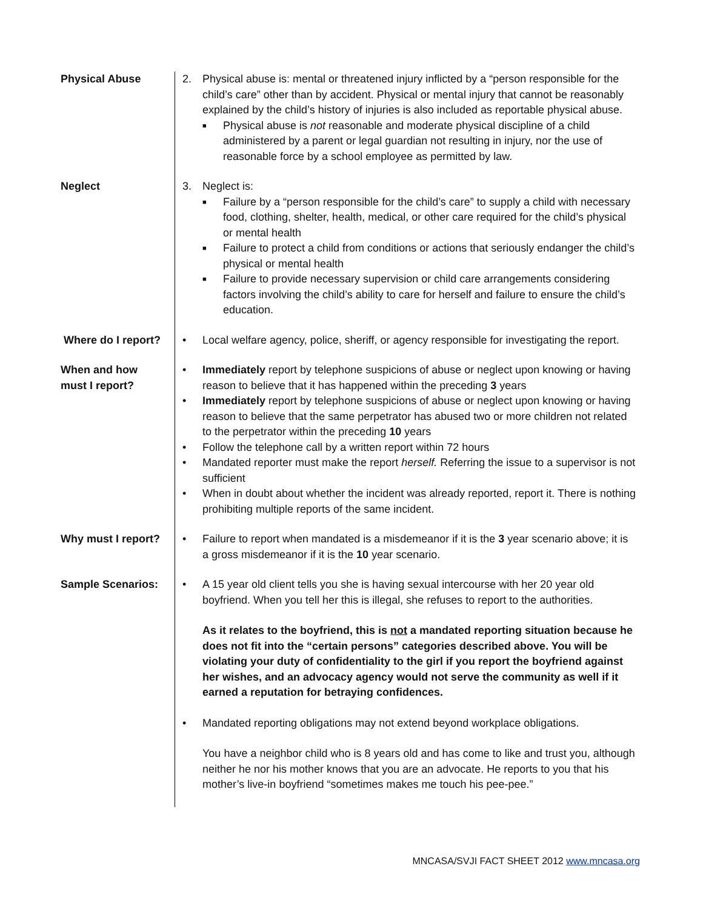Physical Abuse 2. Physical abuse is: mental or threatened injury inflicted by a “person responsible for the child’s care” other than by accident. Physical or mental injury that cannot be reasonably explained by the child’s history of injuries is also included as reportable physical abuse.
■ Physical abuse is not reasonable and moderate physical discipline of a child administered by a parent or legal guardian not resulting in injury, nor the use of reasonable force by a school employee as permitted by law.
Neglect 3. Neglect is:
■ Failure by a “person responsible for the child’s care” to supply a child with necessary food, clothing, shelter, health, medical, or other care required for the child’s physical or mental health
■ Failure to protect a child from conditions or actions that seriously endanger the child’s physical or mental health
■ Failure to provide necessary supervision or child care arrangements considering factors involving the child’s ability to care for herself and failure to ensure the child’s education.
Where do I report?
• Local welfare agency, police, sheriff, or agency responsible for investigating the report.
When and how
must I report?
• Immediately report by telephone suspicions of abuse or neglect upon knowing or having reason to believe that it has happened within the preceding 3 years
• Immediately report by telephone suspicions of abuse or neglect upon knowing or having reason to believe that the same perpetrator has abused two or more children not related to the perpetrator within the preceding 10 years
• Follow the telephone call by a written report within 72 hours
• Mandated reporter must make the report herself. Referring the issue to a supervisor is not sufficient
• When in doubt about whether the incident was already reported, report it. There is nothing prohibiting multiple reports of the same incident.
Why must I report?
• Failure to report when mandated is a misdemeanor if it is the 3 year scenario above; it is a gross misdemeanor if it is the 10 year scenario.
Sample Scenarios: • A 15 year old client tells you she is having sexual intercourse with her 20 year old boyfriend. When you tell her this is illegal, she refuses to report to the authorities.
As it relates to the boyfriend, this is not a mandated reporting situation because he does not fit into the “certain persons” categories described above. You will be violating your duty of confidentiality to the girl if you report the boyfriend against her wishes, and an advocacy agency would not serve the community as well if it earned a reputation for betraying confidences.
• Mandated reporting obligations may not extend beyond workplace obligations.
You have a neighbor child who is 8 years old and has come to like and trust you, although neither he nor his mother knows that you are an advocate. He reports to you that his mother’s live-in boyfriend “sometimes makes me touch his pee-pee.”
MNCASA/SVJI FACT SHEET 2012 www.mncasa.org